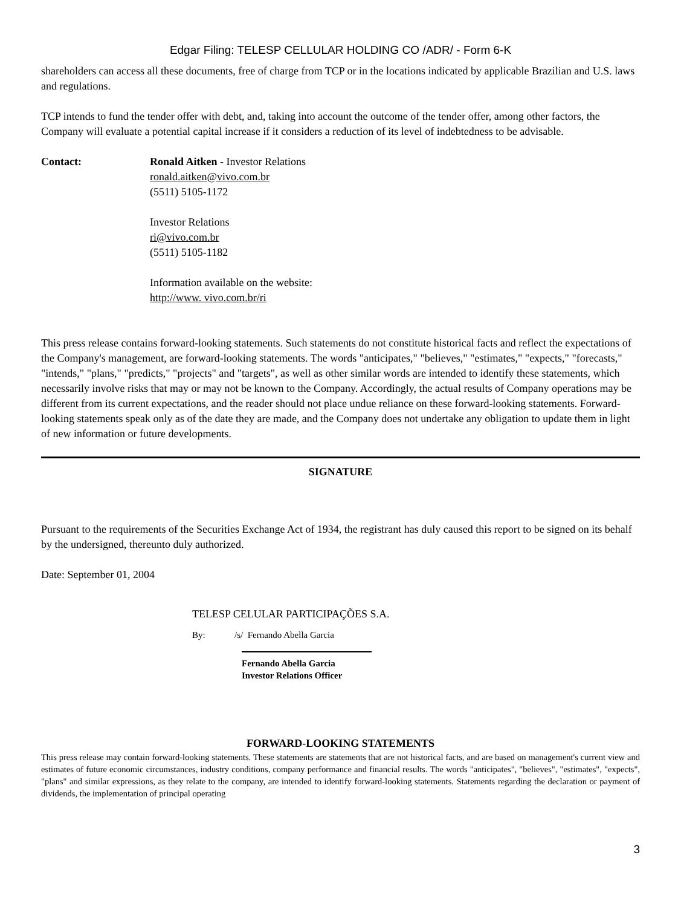Edgar Filing: TELESP CELLULAR HOLDING CO /ADR/ - Form 6-K
shareholders can access all these documents, free of charge from TCP or in the locations indicated by applicable Brazilian and U.S. laws and regulations.
TCP intends to fund the tender offer with debt, and, taking into account the outcome of the tender offer, among other factors, the Company will evaluate a potential capital increase if it considers a reduction of its level of indebtedness to be advisable.
Contact: Ronald Aitken - Investor Relations
ronald.aitken@vivo.com.br
(5511) 5105-1172
Investor Relations
ri@vivo.com.br
(5511) 5105-1182
Information available on the website:
http://www. vivo.com.br/ri
This press release contains forward-looking statements. Such statements do not constitute historical facts and reflect the expectations of the Company's management, are forward-looking statements. The words "anticipates," "believes," "estimates," "expects," "forecasts," "intends," "plans," "predicts," "projects" and "targets", as well as other similar words are intended to identify these statements, which necessarily involve risks that may or may not be known to the Company. Accordingly, the actual results of Company operations may be different from its current expectations, and the reader should not place undue reliance on these forward-looking statements. Forward-looking statements speak only as of the date they are made, and the Company does not undertake any obligation to update them in light of new information or future developments.
SIGNATURE
Pursuant to the requirements of the Securities Exchange Act of 1934, the registrant has duly caused this report to be signed on its behalf by the undersigned, thereunto duly authorized.
Date: September 01, 2004
TELESP CELULAR PARTICIPAÇÕES S.A.
By: /s/ Fernando Abella Garcia
Fernando Abella Garcia
Investor Relations Officer
FORWARD-LOOKING STATEMENTS
This press release may contain forward-looking statements. These statements are statements that are not historical facts, and are based on management's current view and estimates of future economic circumstances, industry conditions, company performance and financial results. The words "anticipates", "believes", "estimates", "expects", "plans" and similar expressions, as they relate to the company, are intended to identify forward-looking statements. Statements regarding the declaration or payment of dividends, the implementation of principal operating
3